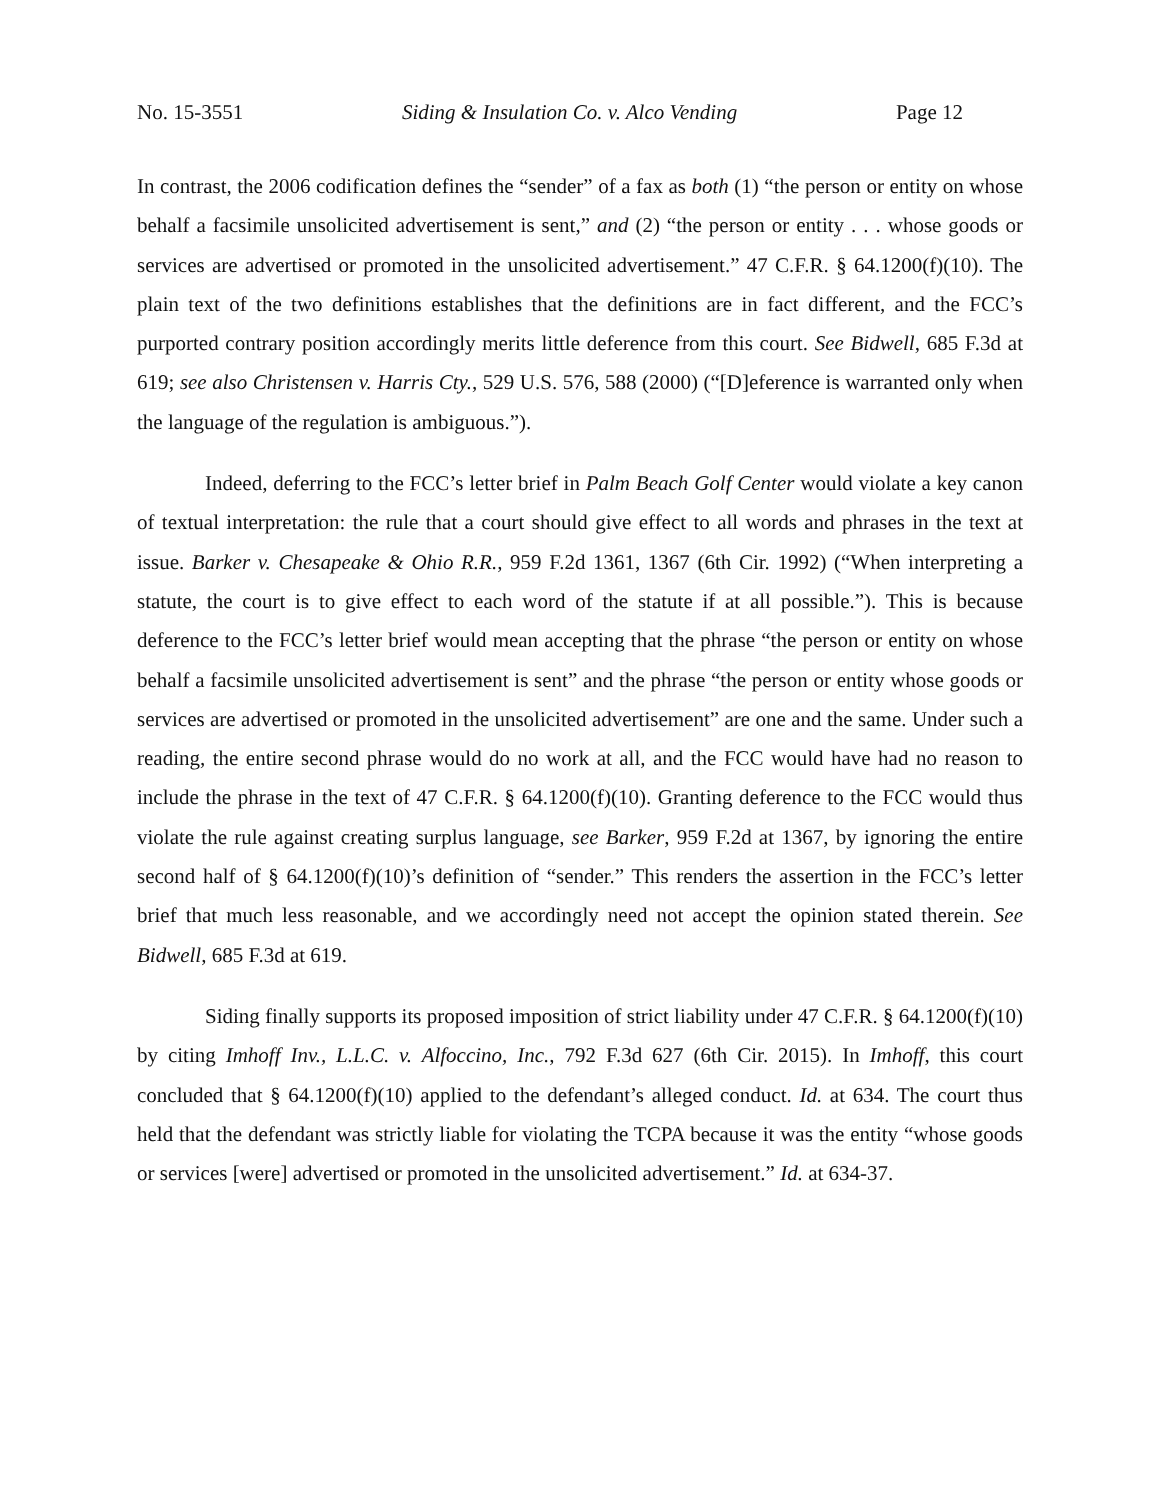No. 15-3551 Siding & Insulation Co. v. Alco Vending Page 12
In contrast, the 2006 codification defines the “sender” of a fax as both (1) “the person or entity on whose behalf a facsimile unsolicited advertisement is sent,” and (2) “the person or entity . . . whose goods or services are advertised or promoted in the unsolicited advertisement.” 47 C.F.R. § 64.1200(f)(10). The plain text of the two definitions establishes that the definitions are in fact different, and the FCC’s purported contrary position accordingly merits little deference from this court. See Bidwell, 685 F.3d at 619; see also Christensen v. Harris Cty., 529 U.S. 576, 588 (2000) (“[D]eference is warranted only when the language of the regulation is ambiguous.”).
Indeed, deferring to the FCC’s letter brief in Palm Beach Golf Center would violate a key canon of textual interpretation: the rule that a court should give effect to all words and phrases in the text at issue. Barker v. Chesapeake & Ohio R.R., 959 F.2d 1361, 1367 (6th Cir. 1992) (“When interpreting a statute, the court is to give effect to each word of the statute if at all possible.”). This is because deference to the FCC’s letter brief would mean accepting that the phrase “the person or entity on whose behalf a facsimile unsolicited advertisement is sent” and the phrase “the person or entity whose goods or services are advertised or promoted in the unsolicited advertisement” are one and the same. Under such a reading, the entire second phrase would do no work at all, and the FCC would have had no reason to include the phrase in the text of 47 C.F.R. § 64.1200(f)(10). Granting deference to the FCC would thus violate the rule against creating surplus language, see Barker, 959 F.2d at 1367, by ignoring the entire second half of § 64.1200(f)(10)’s definition of “sender.” This renders the assertion in the FCC’s letter brief that much less reasonable, and we accordingly need not accept the opinion stated therein. See Bidwell, 685 F.3d at 619.
Siding finally supports its proposed imposition of strict liability under 47 C.F.R. § 64.1200(f)(10) by citing Imhoff Inv., L.L.C. v. Alfoccino, Inc., 792 F.3d 627 (6th Cir. 2015). In Imhoff, this court concluded that § 64.1200(f)(10) applied to the defendant’s alleged conduct. Id. at 634. The court thus held that the defendant was strictly liable for violating the TCPA because it was the entity “whose goods or services [were] advertised or promoted in the unsolicited advertisement.” Id. at 634-37.